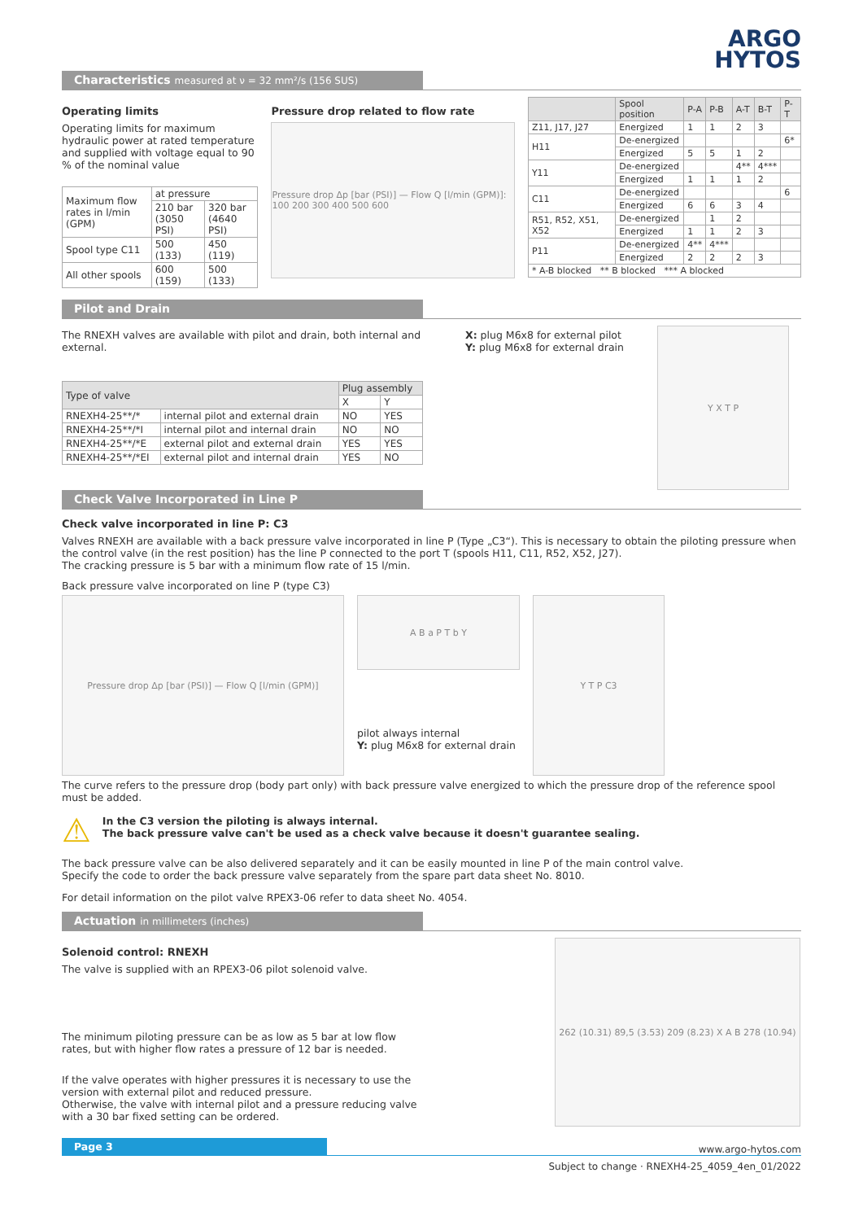ARGO
HYTOS
Characteristics measured at ν = 32 mm²/s (156 SUS)
Operating limits
Operating limits for maximum hydraulic power at rated temperature and supplied with voltage equal to 90 % of the nominal value
| Maximum flow rates in l/min (GPM) | at pressure | |
| | 210 bar (3050 PSI) | 320 bar (4640 PSI) |
| Spool type C11 | 500 (133) | 450 (119) |
| All other spools | 600 (159) | 500 (133) |
Pressure drop related to flow rate
Pressure drop Δp [bar (PSI)] — Flow Q [l/min (GPM)]: 100 200 300 400 500 600
| | Spool position | P-A | P-B | A-T | B-T | P-T |
| --- | --- | --- | --- | --- | --- | --- |
| Z11, J17, J27 | Energized | 1 | 1 | 2 | 3 | |
| H11 | De-energized | | | | | 6* |
| | Energized | 5 | 5 | 1 | 2 | |
| Y11 | De-energized | | | 4** | 4*** | |
| | Energized | 1 | 1 | 1 | 2 | |
| C11 | De-energized | | | | | 6 |
| | Energized | 6 | 6 | 3 | 4 | |
| R51, R52, X51, X52 | De-energized | | 1 | 2 | | |
| | Energized | 1 | 1 | 2 | 3 | |
| P11 | De-energized | 4** | 4*** | | | |
| | Energized | 2 | 2 | 2 | 3 | |
| * A-B blocked ** B blocked *** A blocked | | | | | | |
Pilot and Drain
The RNEXH valves are available with pilot and drain, both internal and external.
| Type of valve | | Plug assembly | |
| --- | --- | --- | --- |
| | | X | Y |
| RNEXH4-25**/* | internal pilot and external drain | NO | YES |
| RNEXH4-25**/*I | internal pilot and internal drain | NO | NO |
| RNEXH4-25**/*E | external pilot and external drain | YES | YES |
| RNEXH4-25**/*EI | external pilot and internal drain | YES | NO |
X: plug M6x8 for external pilot
Y: plug M6x8 for external drain
Y X T P
Check Valve Incorporated in Line P
Check valve incorporated in line P: C3
Valves RNEXH are available with a back pressure valve incorporated in line P (Type „C3“). This is necessary to obtain the piloting pressure when the control valve (in the rest position) has the line P connected to the port T (spools H11, C11, R52, X52, J27).
The cracking pressure is 5 bar with a minimum flow rate of 15 l/min.
Back pressure valve incorporated on line P (type C3)
Pressure drop Δp [bar (PSI)] — Flow Q [l/min (GPM)]
A B a P T b Y
pilot always internal
Y: plug M6x8 for external drain
Y T P C3
The curve refers to the pressure drop (body part only) with back pressure valve energized to which the pressure drop of the reference spool must be added.
⚠
In the C3 version the piloting is always internal.
The back pressure valve can't be used as a check valve because it doesn't guarantee sealing.
The back pressure valve can be also delivered separately and it can be easily mounted in line P of the main control valve.
Specify the code to order the back pressure valve separately from the spare part data sheet No. 8010.
For detail information on the pilot valve RPEX3-06 refer to data sheet No. 4054.
Actuation in millimeters (inches)
Solenoid control: RNEXH
The valve is supplied with an RPEX3-06 pilot solenoid valve.
The minimum piloting pressure can be as low as 5 bar at low flow rates, but with higher flow rates a pressure of 12 bar is needed.
If the valve operates with higher pressures it is necessary to use the version with external pilot and reduced pressure.
Otherwise, the valve with internal pilot and a pressure reducing valve with a 30 bar fixed setting can be ordered.
262 (10.31) 89,5 (3.53) 209 (8.23) X A B 278 (10.94)
Page 3
www.argo-hytos.com
Subject to change · RNEXH4-25_4059_4en_01/2022